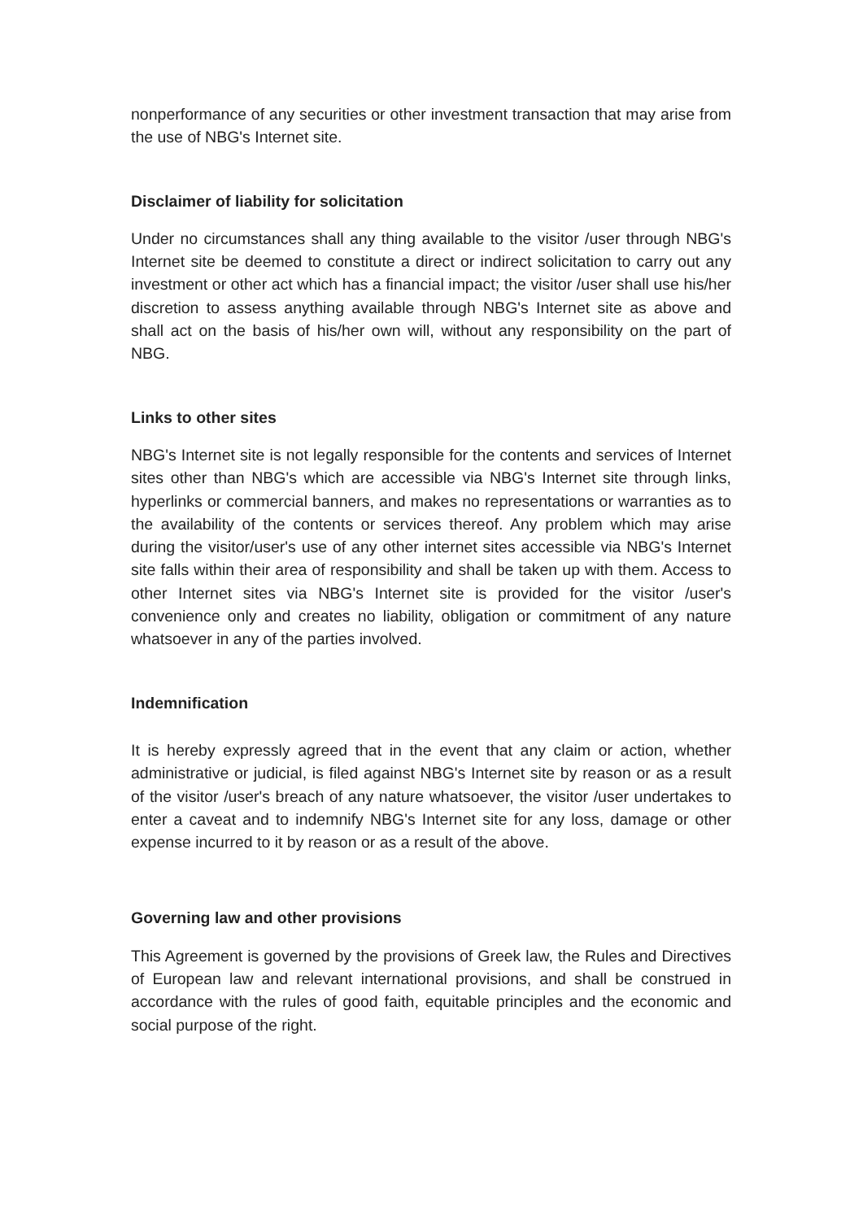nonperformance of any securities or other investment transaction that may arise from the use of NBG's Internet site.
Disclaimer of liability for solicitation
Under no circumstances shall any thing available to the visitor /user through NBG's Internet site be deemed to constitute a direct or indirect solicitation to carry out any investment or other act which has a financial impact; the visitor /user shall use his/her discretion to assess anything available through NBG's Internet site as above and shall act on the basis of his/her own will, without any responsibility on the part of NBG.
Links to other sites
NBG's Internet site is not legally responsible for the contents and services of Internet sites other than NBG's which are accessible via NBG's Internet site through links, hyperlinks or commercial banners, and makes no representations or warranties as to the availability of the contents or services thereof. Any problem which may arise during the visitor/user's use of any other internet sites accessible via NBG's Internet site falls within their area of responsibility and shall be taken up with them. Access to other Internet sites via NBG's Internet site is provided for the visitor /user's convenience only and creates no liability, obligation or commitment of any nature whatsoever in any of the parties involved.
Indemnification
It is hereby expressly agreed that in the event that any claim or action, whether administrative or judicial, is filed against NBG's Internet site by reason or as a result of the visitor /user's breach of any nature whatsoever, the visitor /user undertakes to enter a caveat and to indemnify NBG's Internet site for any loss, damage or other expense incurred to it by reason or as a result of the above.
Governing law and other provisions
This Agreement is governed by the provisions of Greek law, the Rules and Directives of European law and relevant international provisions, and shall be construed in accordance with the rules of good faith, equitable principles and the economic and social purpose of the right.